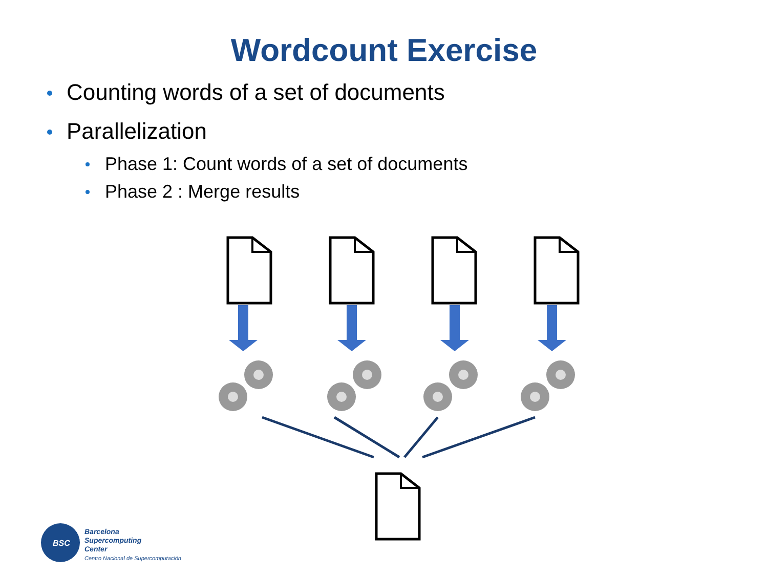Wordcount Exercise
Counting words of a set of documents
Parallelization
Phase 1: Count words of a set of documents
Phase 2 : Merge results
BSC
Barcelona
Supercomputing
Center
Centro Nacional de Supercomputación